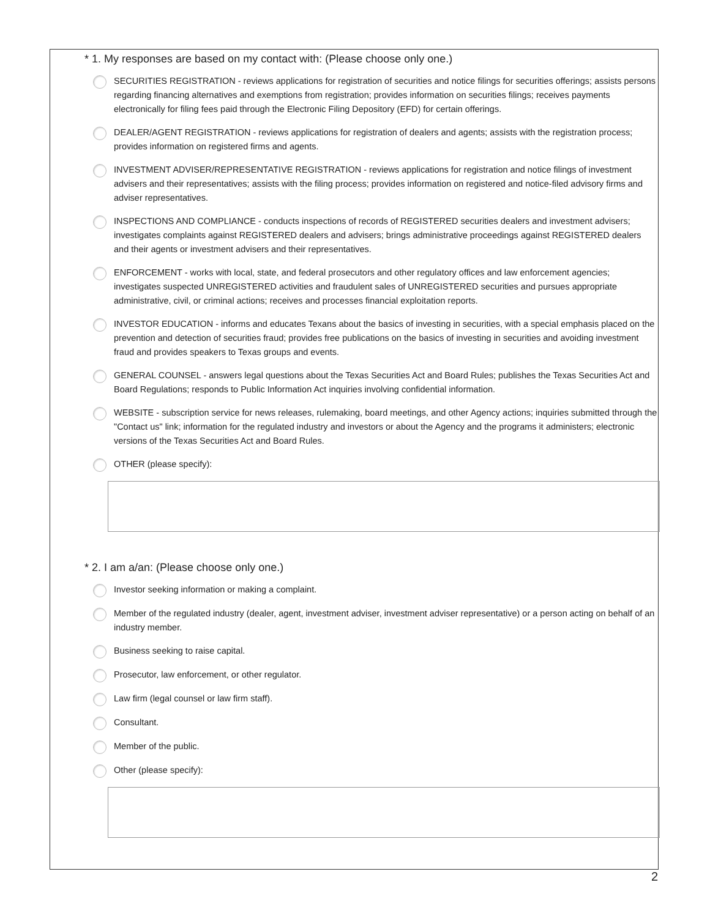* 1. My responses are based on my contact with: (Please choose only one.)
SECURITIES REGISTRATION - reviews applications for registration of securities and notice filings for securities offerings; assists persons regarding financing alternatives and exemptions from registration; provides information on securities filings; receives payments electronically for filing fees paid through the Electronic Filing Depository (EFD) for certain offerings.
DEALER/AGENT REGISTRATION - reviews applications for registration of dealers and agents; assists with the registration process; provides information on registered firms and agents.
INVESTMENT ADVISER/REPRESENTATIVE REGISTRATION - reviews applications for registration and notice filings of investment advisers and their representatives; assists with the filing process; provides information on registered and notice-filed advisory firms and adviser representatives.
INSPECTIONS AND COMPLIANCE - conducts inspections of records of REGISTERED securities dealers and investment advisers; investigates complaints against REGISTERED dealers and advisers; brings administrative proceedings against REGISTERED dealers and their agents or investment advisers and their representatives.
ENFORCEMENT - works with local, state, and federal prosecutors and other regulatory offices and law enforcement agencies; investigates suspected UNREGISTERED activities and fraudulent sales of UNREGISTERED securities and pursues appropriate administrative, civil, or criminal actions; receives and processes financial exploitation reports.
INVESTOR EDUCATION - informs and educates Texans about the basics of investing in securities, with a special emphasis placed on the prevention and detection of securities fraud; provides free publications on the basics of investing in securities and avoiding investment fraud and provides speakers to Texas groups and events.
GENERAL COUNSEL - answers legal questions about the Texas Securities Act and Board Rules; publishes the Texas Securities Act and Board Regulations; responds to Public Information Act inquiries involving confidential information.
WEBSITE - subscription service for news releases, rulemaking, board meetings, and other Agency actions; inquiries submitted through the "Contact us" link; information for the regulated industry and investors or about the Agency and the programs it administers; electronic versions of the Texas Securities Act and Board Rules.
OTHER (please specify):
* 2. I am a/an: (Please choose only one.)
Investor seeking information or making a complaint.
Member of the regulated industry (dealer, agent, investment adviser, investment adviser representative) or a person acting on behalf of an industry member.
Business seeking to raise capital.
Prosecutor, law enforcement, or other regulator.
Law firm (legal counsel or law firm staff).
Consultant.
Member of the public.
Other (please specify):
2